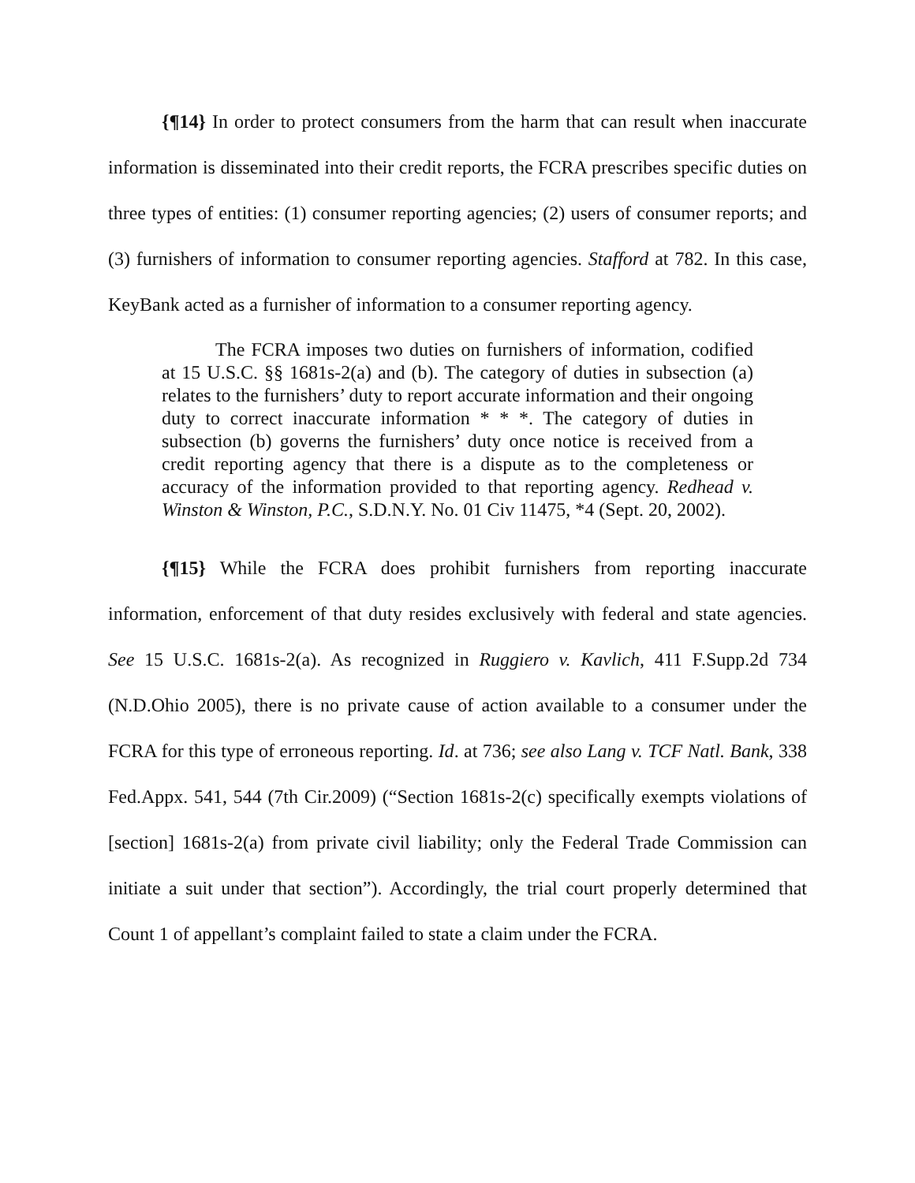{¶14} In order to protect consumers from the harm that can result when inaccurate information is disseminated into their credit reports, the FCRA prescribes specific duties on three types of entities: (1) consumer reporting agencies; (2) users of consumer reports; and (3) furnishers of information to consumer reporting agencies. Stafford at 782. In this case, KeyBank acted as a furnisher of information to a consumer reporting agency.
The FCRA imposes two duties on furnishers of information, codified at 15 U.S.C. §§ 1681s-2(a) and (b). The category of duties in subsection (a) relates to the furnishers’ duty to report accurate information and their ongoing duty to correct inaccurate information * * *. The category of duties in subsection (b) governs the furnishers’ duty once notice is received from a credit reporting agency that there is a dispute as to the completeness or accuracy of the information provided to that reporting agency. Redhead v. Winston & Winston, P.C., S.D.N.Y. No. 01 Civ 11475, *4 (Sept. 20, 2002).
{¶15} While the FCRA does prohibit furnishers from reporting inaccurate information, enforcement of that duty resides exclusively with federal and state agencies. See 15 U.S.C. 1681s-2(a). As recognized in Ruggiero v. Kavlich, 411 F.Supp.2d 734 (N.D.Ohio 2005), there is no private cause of action available to a consumer under the FCRA for this type of erroneous reporting. Id. at 736; see also Lang v. TCF Natl. Bank, 338 Fed.Appx. 541, 544 (7th Cir.2009) (“Section 1681s-2(c) specifically exempts violations of [section] 1681s-2(a) from private civil liability; only the Federal Trade Commission can initiate a suit under that section”). Accordingly, the trial court properly determined that Count 1 of appellant’s complaint failed to state a claim under the FCRA.